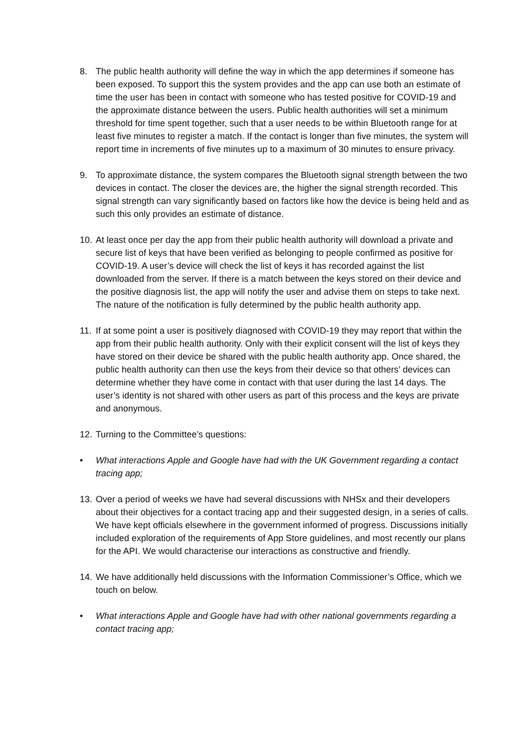8. The public health authority will define the way in which the app determines if someone has been exposed. To support this the system provides and the app can use both an estimate of time the user has been in contact with someone who has tested positive for COVID-19 and the approximate distance between the users. Public health authorities will set a minimum threshold for time spent together, such that a user needs to be within Bluetooth range for at least five minutes to register a match. If the contact is longer than five minutes, the system will report time in increments of five minutes up to a maximum of 30 minutes to ensure privacy.
9. To approximate distance, the system compares the Bluetooth signal strength between the two devices in contact. The closer the devices are, the higher the signal strength recorded. This signal strength can vary significantly based on factors like how the device is being held and as such this only provides an estimate of distance.
10.
At least once per day the app from their public health authority will download a private and secure list of keys that have been verified as belonging to people confirmed as positive for COVID-19. A user’s device will check the list of keys it has recorded against the list downloaded from the server. If there is a match between the keys stored on their device and the positive diagnosis list, the app will notify the user and advise them on steps to take next. The nature of the notification is fully determined by the public health authority app.
11.
If at some point a user is positively diagnosed with COVID-19 they may report that within the app from their public health authority. Only with their explicit consent will the list of keys they have stored on their device be shared with the public health authority app. Once shared, the public health authority can then use the keys from their device so that others’ devices can determine whether they have come in contact with that user during the last 14 days. The user’s identity is not shared with other users as part of this process and the keys are private and anonymous.
12.
Turning to the Committee’s questions:
• What interactions Apple and Google have had with the UK Government regarding a contact tracing app;
13.
Over a period of weeks we have had several discussions with NHSx and their developers about their objectives for a contact tracing app and their suggested design, in a series of calls. We have kept officials elsewhere in the government informed of progress. Discussions initially included exploration of the requirements of App Store guidelines, and most recently our plans for the API. We would characterise our interactions as constructive and friendly.
14.
We have additionally held discussions with the Information Commissioner’s Office, which we touch on below.
• What interactions Apple and Google have had with other national governments regarding a contact tracing app;